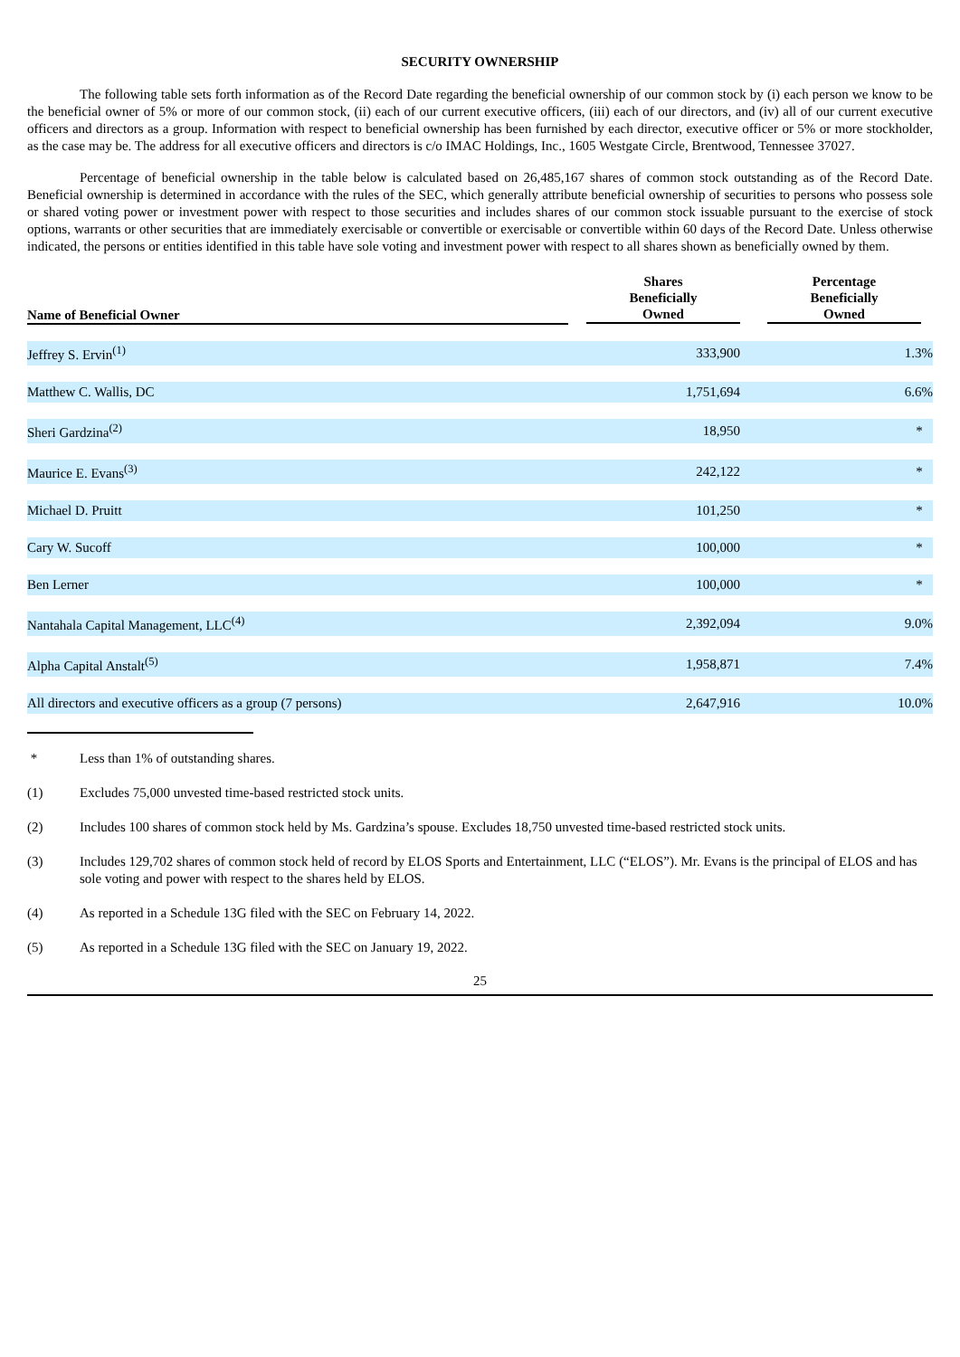SECURITY OWNERSHIP
The following table sets forth information as of the Record Date regarding the beneficial ownership of our common stock by (i) each person we know to be the beneficial owner of 5% or more of our common stock, (ii) each of our current executive officers, (iii) each of our directors, and (iv) all of our current executive officers and directors as a group. Information with respect to beneficial ownership has been furnished by each director, executive officer or 5% or more stockholder, as the case may be. The address for all executive officers and directors is c/o IMAC Holdings, Inc., 1605 Westgate Circle, Brentwood, Tennessee 37027.
Percentage of beneficial ownership in the table below is calculated based on 26,485,167 shares of common stock outstanding as of the Record Date. Beneficial ownership is determined in accordance with the rules of the SEC, which generally attribute beneficial ownership of securities to persons who possess sole or shared voting power or investment power with respect to those securities and includes shares of our common stock issuable pursuant to the exercise of stock options, warrants or other securities that are immediately exercisable or convertible or exercisable or convertible within 60 days of the Record Date. Unless otherwise indicated, the persons or entities identified in this table have sole voting and investment power with respect to all shares shown as beneficially owned by them.
| Name of Beneficial Owner | | Shares Beneficially Owned | | Percentage Beneficially Owned | |
| --- | --- | --- | --- | --- | --- |
| Jeffrey S. Ervin<sup>(1)</sup> | | 333,900 | | 1.3% | |
| Matthew C. Wallis, DC | | 1,751,694 | | 6.6% | |
| Sheri Gardzina<sup>(2)</sup> | | 18,950 | | * | |
| Maurice E. Evans<sup>(3)</sup> | | 242,122 | | * | |
| Michael D. Pruitt | | 101,250 | | * | |
| Cary W. Sucoff | | 100,000 | | * | |
| Ben Lerner | | 100,000 | | * | |
| Nantahala Capital Management, LLC<sup>(4)</sup> | | 2,392,094 | | 9.0% | |
| Alpha Capital Anstalt<sup>(5)</sup> | | 1,958,871 | | 7.4% | |
| All directors and executive officers as a group (7 persons) | | 2,647,916 | | 10.0% | |
* Less than 1% of outstanding shares.
(1) Excludes 75,000 unvested time-based restricted stock units.
(2) Includes 100 shares of common stock held by Ms. Gardzina’s spouse. Excludes 18,750 unvested time-based restricted stock units.
(3) Includes 129,702 shares of common stock held of record by ELOS Sports and Entertainment, LLC (“ELOS”). Mr. Evans is the principal of ELOS and has sole voting and power with respect to the shares held by ELOS.
(4) As reported in a Schedule 13G filed with the SEC on February 14, 2022.
(5) As reported in a Schedule 13G filed with the SEC on January 19, 2022.
25